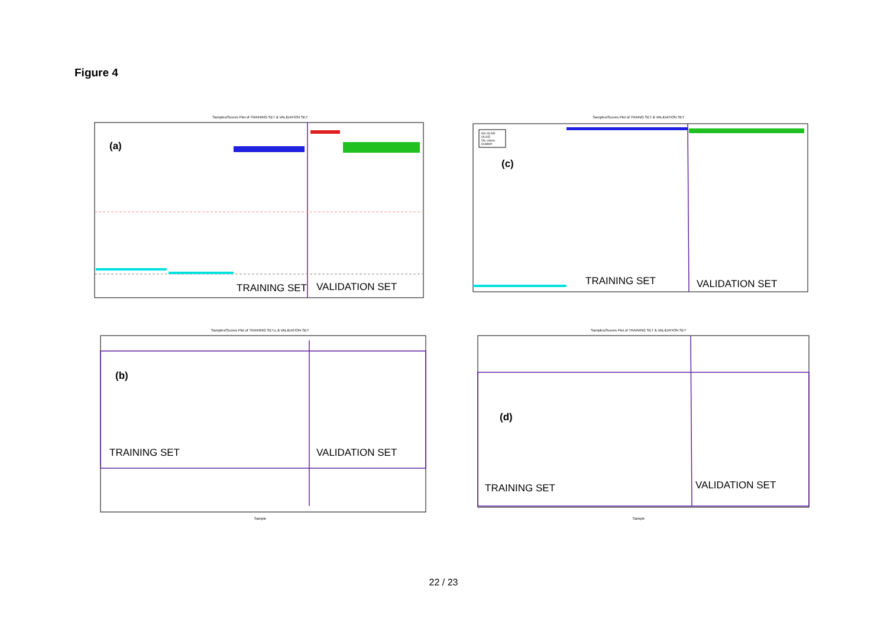Figure 4
Samples/Scores Plot of TRAINING SET & VALIDATION SET
(a)
TRAINING SET VALIDATION SET
Samples/Scores Plot of TRAING SET & VALIDATION SET
NO OLIVE
OLIVE
OIL (olive)
DUMMY
(c)
TRAINING SET VALIDATION SET
Samples/Scores Plot of TRAINING SET,c & VALIDATION SET
(b)
TRAINING SET VALIDATION SET
Sample
Samples/Scores Plot of TRAINING SET & VALIDATION SET
(d)
TRAINING SET VALIDATION SET
Sample
22 / 23